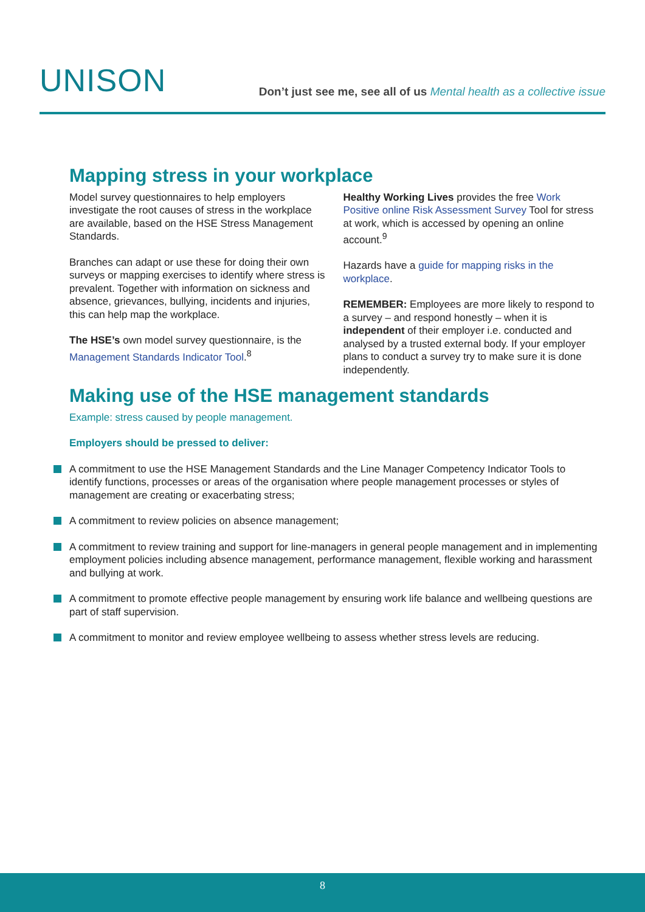UNISON
Don’t just see me, see all of us Mental health as a collective issue
Mapping stress in your workplace
Model survey questionnaires to help employers investigate the root causes of stress in the workplace are available, based on the HSE Stress Management Standards.
Branches can adapt or use these for doing their own surveys or mapping exercises to identify where stress is prevalent. Together with information on sickness and absence, grievances, bullying, incidents and injuries, this can help map the workplace.
The HSE’s own model survey questionnaire, is the Management Standards Indicator Tool.<sup>8</sup>
Healthy Working Lives provides the free Work Positive online Risk Assessment Survey Tool for stress at work, which is accessed by opening an online account.<sup>9</sup>
Hazards have a guide for mapping risks in the workplace.
REMEMBER: Employees are more likely to respond to a survey – and respond honestly – when it is independent of their employer i.e. conducted and analysed by a trusted external body. If your employer plans to conduct a survey try to make sure it is done independently.
Making use of the HSE management standards
Example: stress caused by people management.
Employers should be pressed to deliver:
A commitment to use the HSE Management Standards and the Line Manager Competency Indicator Tools to identify functions, processes or areas of the organisation where people management processes or styles of management are creating or exacerbating stress;
A commitment to review policies on absence management;
A commitment to review training and support for line-managers in general people management and in implementing employment policies including absence management, performance management, flexible working and harassment and bullying at work.
A commitment to promote effective people management by ensuring work life balance and wellbeing questions are part of staff supervision.
A commitment to monitor and review employee wellbeing to assess whether stress levels are reducing.
8